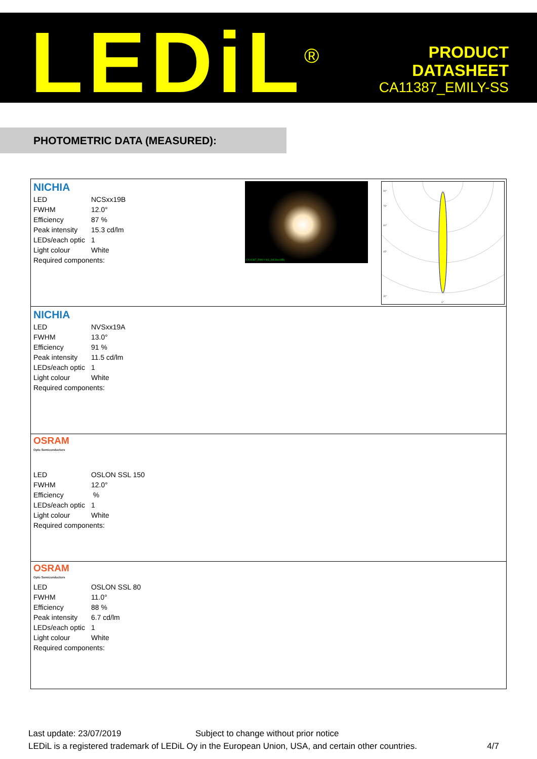LEDiL<sup>®</sup>
PRODUCT
DATASHEET
CA11387_EMILY-SS
PHOTOMETRIC DATA (MEASURED):
NICHIA
| LED | NCSxx19B |
| FWHM | 12.0° |
| Efficiency | 87 % |
| Peak intensity | 15.3 cd/lm |
| LEDs/each optic | 1 |
| Light colour | White |
| Required components: | |
CA11387_EMILY-SS_(NCSxx19B)
90°
75°
60°
45°
30°
0°
NICHIA
| LED | NVSxx19A |
| FWHM | 13.0° |
| Efficiency | 91 % |
| Peak intensity | 11.5 cd/lm |
| LEDs/each optic | 1 |
| Light colour | White |
| Required components: | |
OSRAM
Opto Semiconductors
| LED | OSLON SSL 150 |
| FWHM | 12.0° |
| Efficiency | % |
| LEDs/each optic | 1 |
| Light colour | White |
| Required components: | |
OSRAM
Opto Semiconductors
| LED | OSLON SSL 80 |
| FWHM | 11.0° |
| Efficiency | 88 % |
| Peak intensity | 6.7 cd/lm |
| LEDs/each optic | 1 |
| Light colour | White |
| Required components: | |
Last update: 23/07/2019 Subject to change without prior notice
LEDiL is a registered trademark of LEDiL Oy in the European Union, USA, and certain other countries. 4/7